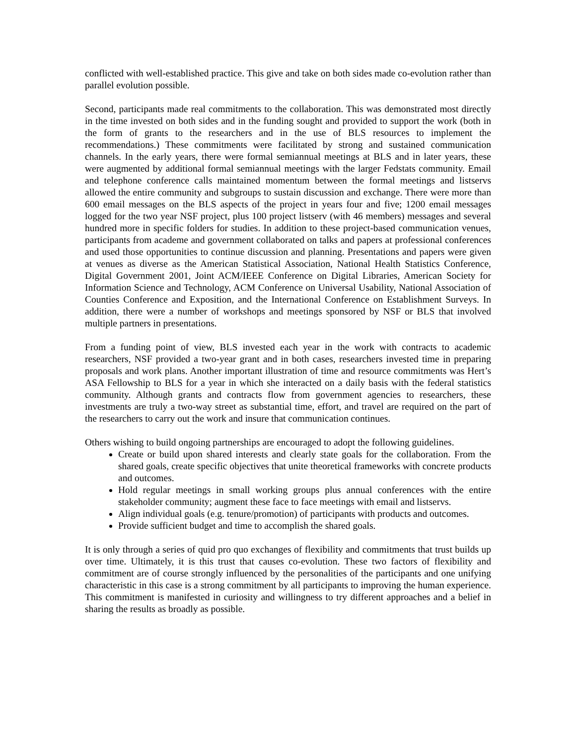conflicted with well-established practice. This give and take on both sides made co-evolution rather than parallel evolution possible.
Second, participants made real commitments to the collaboration. This was demonstrated most directly in the time invested on both sides and in the funding sought and provided to support the work (both in the form of grants to the researchers and in the use of BLS resources to implement the recommendations.) These commitments were facilitated by strong and sustained communication channels. In the early years, there were formal semiannual meetings at BLS and in later years, these were augmented by additional formal semiannual meetings with the larger Fedstats community. Email and telephone conference calls maintained momentum between the formal meetings and listservs allowed the entire community and subgroups to sustain discussion and exchange. There were more than 600 email messages on the BLS aspects of the project in years four and five; 1200 email messages logged for the two year NSF project, plus 100 project listserv (with 46 members) messages and several hundred more in specific folders for studies. In addition to these project-based communication venues, participants from academe and government collaborated on talks and papers at professional conferences and used those opportunities to continue discussion and planning. Presentations and papers were given at venues as diverse as the American Statistical Association, National Health Statistics Conference, Digital Government 2001, Joint ACM/IEEE Conference on Digital Libraries, American Society for Information Science and Technology, ACM Conference on Universal Usability, National Association of Counties Conference and Exposition, and the International Conference on Establishment Surveys. In addition, there were a number of workshops and meetings sponsored by NSF or BLS that involved multiple partners in presentations.
From a funding point of view, BLS invested each year in the work with contracts to academic researchers, NSF provided a two-year grant and in both cases, researchers invested time in preparing proposals and work plans. Another important illustration of time and resource commitments was Hert’s ASA Fellowship to BLS for a year in which she interacted on a daily basis with the federal statistics community. Although grants and contracts flow from government agencies to researchers, these investments are truly a two-way street as substantial time, effort, and travel are required on the part of the researchers to carry out the work and insure that communication continues.
Others wishing to build ongoing partnerships are encouraged to adopt the following guidelines.
Create or build upon shared interests and clearly state goals for the collaboration. From the shared goals, create specific objectives that unite theoretical frameworks with concrete products and outcomes.
Hold regular meetings in small working groups plus annual conferences with the entire stakeholder community; augment these face to face meetings with email and listservs.
Align individual goals (e.g. tenure/promotion) of participants with products and outcomes.
Provide sufficient budget and time to accomplish the shared goals.
It is only through a series of quid pro quo exchanges of flexibility and commitments that trust builds up over time. Ultimately, it is this trust that causes co-evolution. These two factors of flexibility and commitment are of course strongly influenced by the personalities of the participants and one unifying characteristic in this case is a strong commitment by all participants to improving the human experience. This commitment is manifested in curiosity and willingness to try different approaches and a belief in sharing the results as broadly as possible.